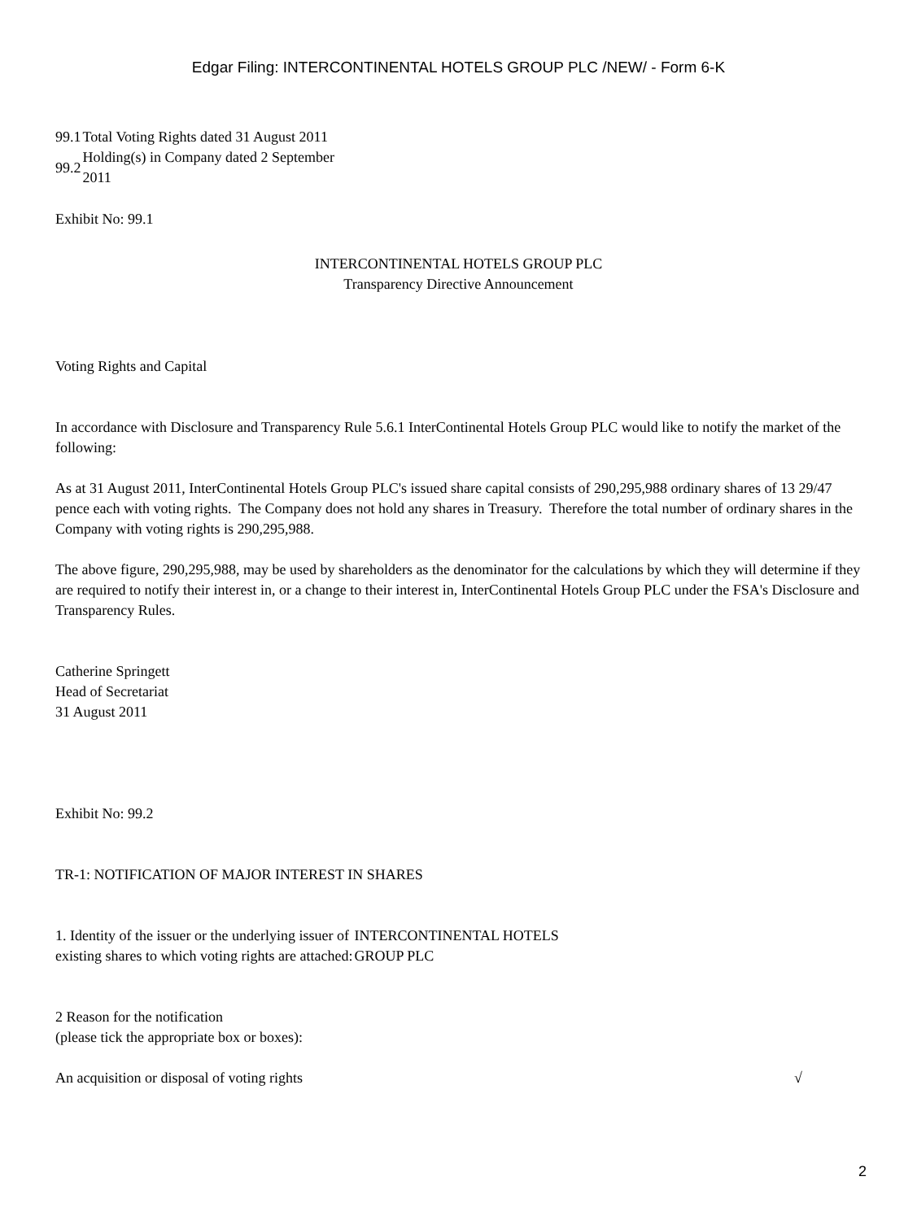Edgar Filing: INTERCONTINENTAL HOTELS GROUP PLC /NEW/ - Form 6-K
| 99.1 | Total Voting Rights dated 31 August 2011 |
| 99.2 | Holding(s) in Company dated 2 September 2011 |
Exhibit No: 99.1
INTERCONTINENTAL HOTELS GROUP PLC
Transparency Directive Announcement
Voting Rights and Capital
In accordance with Disclosure and Transparency Rule 5.6.1 InterContinental Hotels Group PLC would like to notify the market of the following:
As at 31 August 2011, InterContinental Hotels Group PLC's issued share capital consists of 290,295,988 ordinary shares of 13 29/47 pence each with voting rights. The Company does not hold any shares in Treasury. Therefore the total number of ordinary shares in the Company with voting rights is 290,295,988.
The above figure, 290,295,988, may be used by shareholders as the denominator for the calculations by which they will determine if they are required to notify their interest in, or a change to their interest in, InterContinental Hotels Group PLC under the FSA's Disclosure and Transparency Rules.
Catherine Springett
Head of Secretariat
31 August 2011
Exhibit No: 99.2
TR-1: NOTIFICATION OF MAJOR INTEREST IN SHARES
| 1. Identity of the issuer or the underlying issuer of existing shares to which voting rights are attached: | INTERCONTINENTAL HOTELS GROUP PLC |
2 Reason for the notification
(please tick the appropriate box or boxes):
| An acquisition or disposal of voting rights | √ |
2